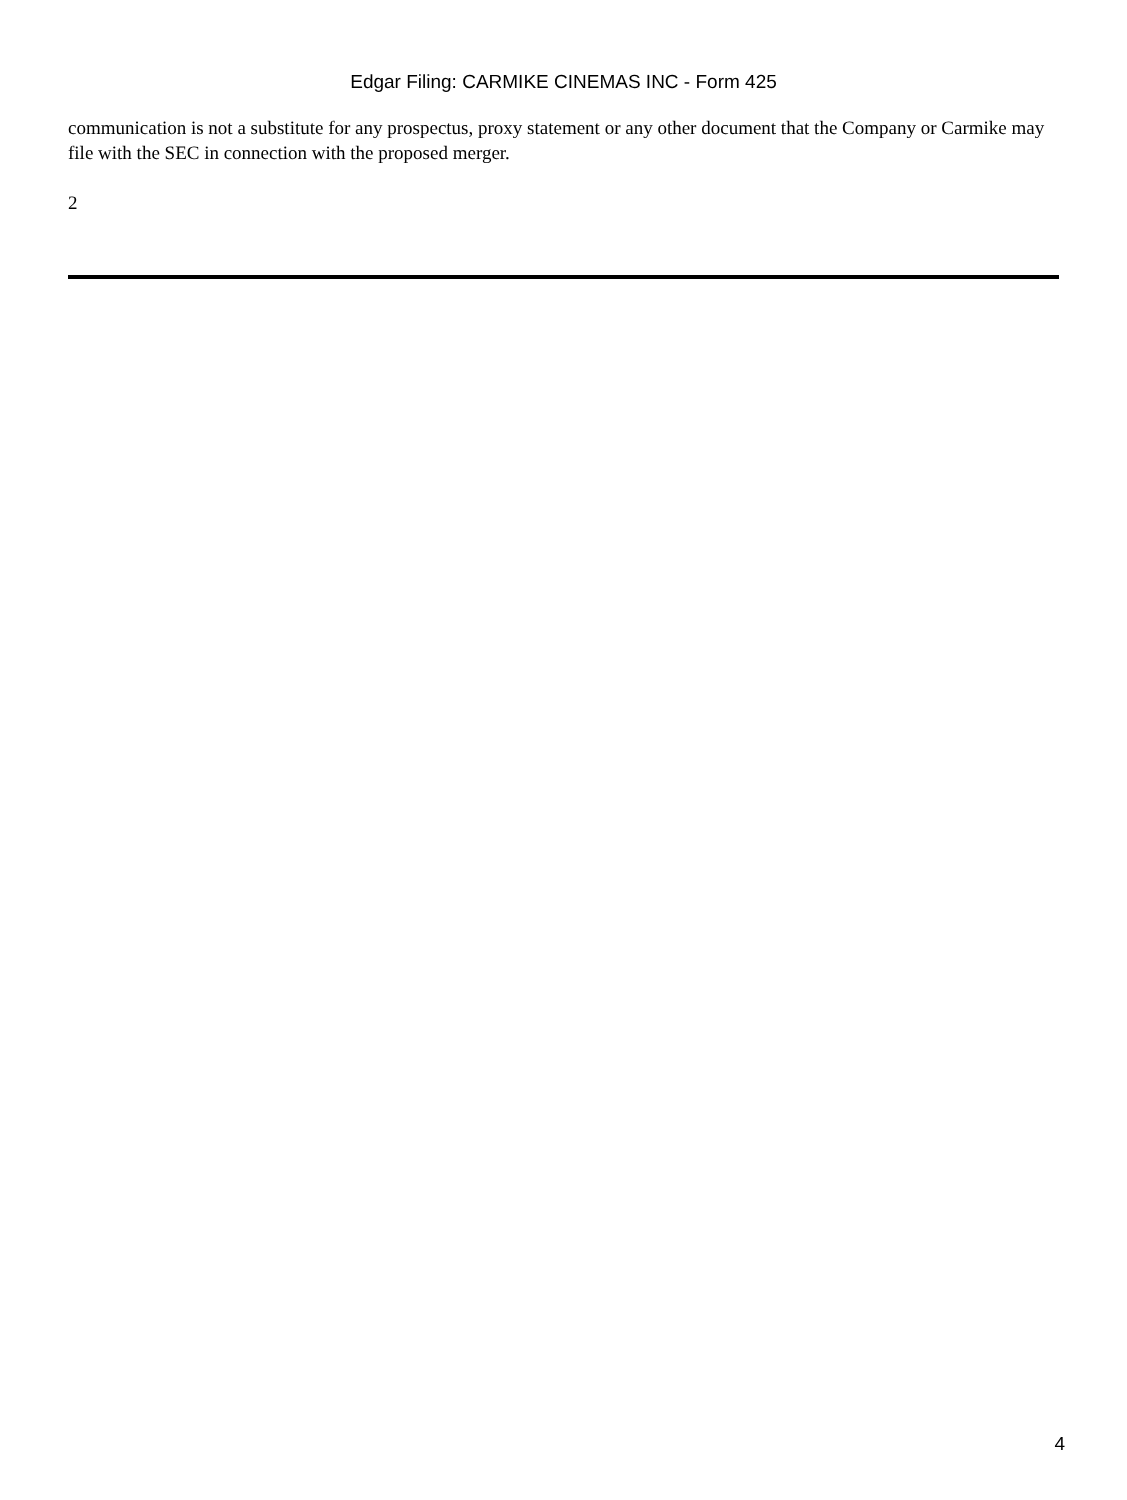Edgar Filing: CARMIKE CINEMAS INC - Form 425
communication is not a substitute for any prospectus, proxy statement or any other document that the Company or Carmike may file with the SEC in connection with the proposed merger.
2
4